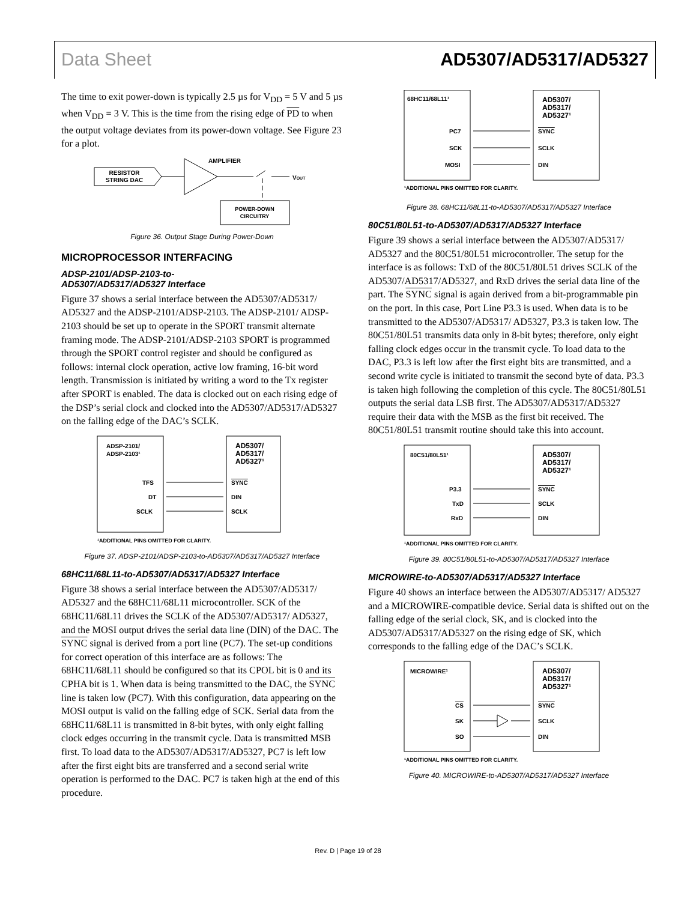Data Sheet AD5307/AD5317/AD5327
The time to exit power-down is typically 2.5 µs for V<sub>DD</sub> = 5 V and 5 µs when V<sub>DD</sub> = 3 V. This is the time from the rising edge of PD to when the output voltage deviates from its power-down voltage. See Figure 23 for a plot.
RESISTOR
STRING DAC
AMPLIFIER
VOUT
POWER-DOWN
CIRCUITRY
Figure 36. Output Stage During Power-Down
MICROPROCESSOR INTERFACING
ADSP-2101/ADSP-2103-to-
AD5307/AD5317/AD5327 Interface
Figure 37 shows a serial interface between the AD5307/AD5317/ AD5327 and the ADSP-2101/ADSP-2103. The ADSP-2101/ ADSP-2103 should be set up to operate in the SPORT transmit alternate framing mode. The ADSP-2101/ADSP-2103 SPORT is programmed through the SPORT control register and should be configured as follows: internal clock operation, active low framing, 16-bit word length. Transmission is initiated by writing a word to the Tx register after SPORT is enabled. The data is clocked out on each rising edge of the DSP’s serial clock and clocked into the AD5307/AD5317/AD5327 on the falling edge of the DAC’s SCLK.
ADSP-2101/
ADSP-2103¹
AD5307/
AD5317/
AD5327¹
TFS
DT
SCLK
SYNC
DIN
SCLK
¹ADDITIONAL PINS OMITTED FOR CLARITY.
Figure 37. ADSP-2101/ADSP-2103-to-AD5307/AD5317/AD5327 Interface
68HC11/68L11-to-AD5307/AD5317/AD5327 Interface
Figure 38 shows a serial interface between the AD5307/AD5317/ AD5327 and the 68HC11/68L11 microcontroller. SCK of the 68HC11/68L11 drives the SCLK of the AD5307/AD5317/ AD5327, and the MOSI output drives the serial data line (DIN) of the DAC. The SYNC signal is derived from a port line (PC7). The set-up conditions for correct operation of this interface are as follows: The 68HC11/68L11 should be configured so that its CPOL bit is 0 and its CPHA bit is 1. When data is being transmitted to the DAC, the SYNC line is taken low (PC7). With this configuration, data appearing on the MOSI output is valid on the falling edge of SCK. Serial data from the 68HC11/68L11 is transmitted in 8-bit bytes, with only eight falling clock edges occurring in the transmit cycle. Data is transmitted MSB first. To load data to the AD5307/AD5317/AD5327, PC7 is left low after the first eight bits are transferred and a second serial write operation is performed to the DAC. PC7 is taken high at the end of this procedure.
68HC11/68L11¹
AD5307/
AD5317/
AD5327¹
PC7
SCK
MOSI
SYNC
SCLK
DIN
¹ADDITIONAL PINS OMITTED FOR CLARITY.
Figure 38. 68HC11/68L11-to-AD5307/AD5317/AD5327 Interface
80C51/80L51-to-AD5307/AD5317/AD5327 Interface
Figure 39 shows a serial interface between the AD5307/AD5317/ AD5327 and the 80C51/80L51 microcontroller. The setup for the interface is as follows: TxD of the 80C51/80L51 drives SCLK of the AD5307/AD5317/AD5327, and RxD drives the serial data line of the part. The SYNC signal is again derived from a bit-programmable pin on the port. In this case, Port Line P3.3 is used. When data is to be transmitted to the AD5307/AD5317/ AD5327, P3.3 is taken low. The 80C51/80L51 transmits data only in 8-bit bytes; therefore, only eight falling clock edges occur in the transmit cycle. To load data to the DAC, P3.3 is left low after the first eight bits are transmitted, and a second write cycle is initiated to transmit the second byte of data. P3.3 is taken high following the completion of this cycle. The 80C51/80L51 outputs the serial data LSB first. The AD5307/AD5317/AD5327 require their data with the MSB as the first bit received. The 80C51/80L51 transmit routine should take this into account.
80C51/80L51¹
AD5307/
AD5317/
AD5327¹
P3.3
TxD
RxD
SYNC
SCLK
DIN
¹ADDITIONAL PINS OMITTED FOR CLARITY.
Figure 39. 80C51/80L51-to-AD5307/AD5317/AD5327 Interface
MICROWIRE-to-AD5307/AD5317/AD5327 Interface
Figure 40 shows an interface between the AD5307/AD5317/ AD5327 and a MICROWIRE-compatible device. Serial data is shifted out on the falling edge of the serial clock, SK, and is clocked into the AD5307/AD5317/AD5327 on the rising edge of SK, which corresponds to the falling edge of the DAC’s SCLK.
MICROWIRE¹
AD5307/
AD5317/
AD5327¹
CS
SK
SO
SYNC
SCLK
DIN
¹ADDITIONAL PINS OMITTED FOR CLARITY.
Figure 40. MICROWIRE-to-AD5307/AD5317/AD5327 Interface
Rev. D | Page 19 of 28